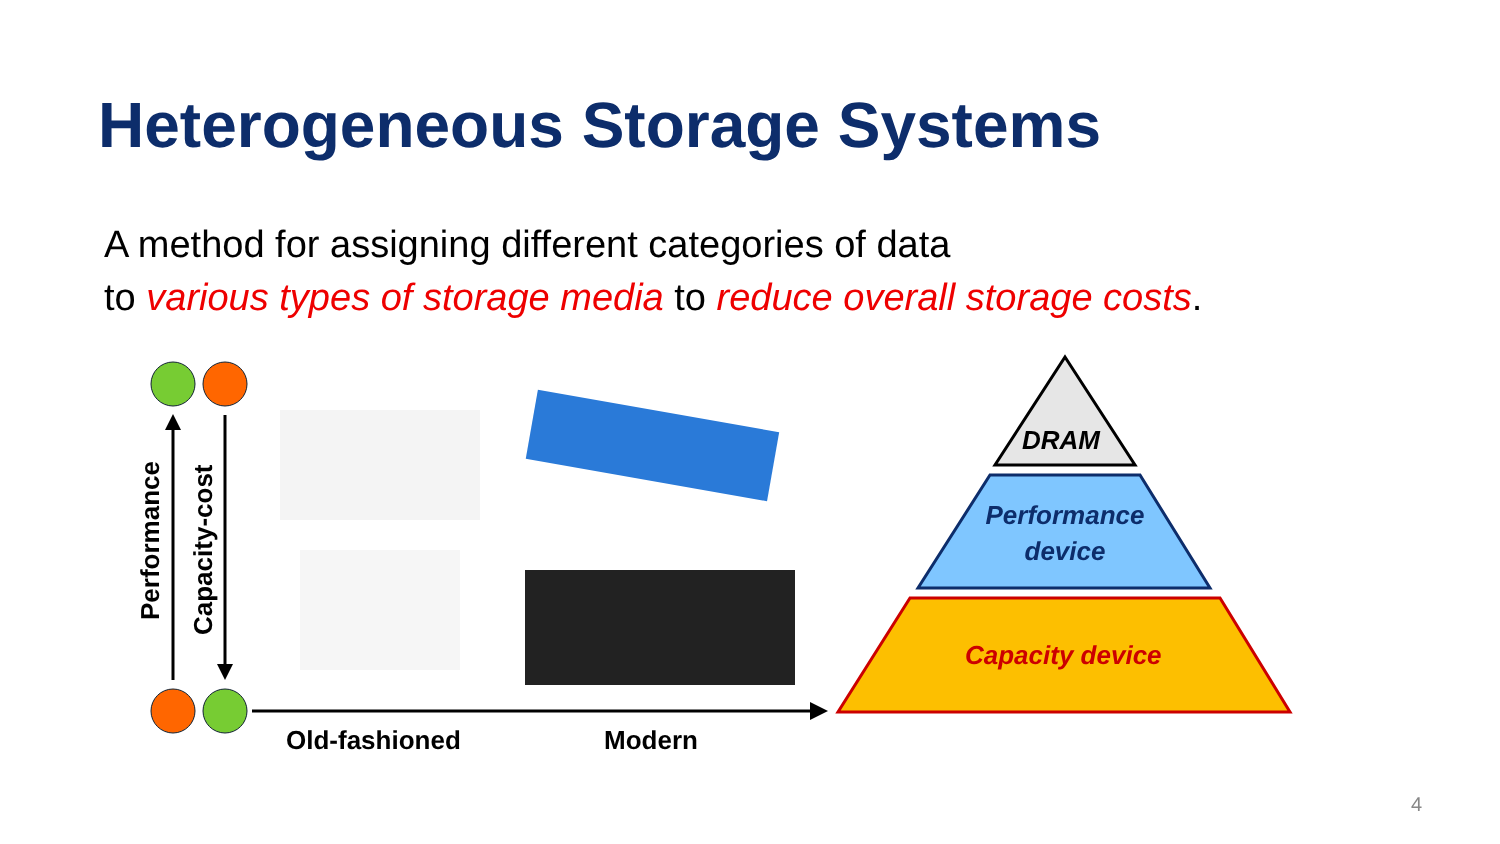Heterogeneous Storage Systems
A method for assigning different categories of data
to various types of storage media to reduce overall storage costs.
Performance Capacity-cost
Old-fashioned Modern
DRAM
Performance device
Capacity device
4